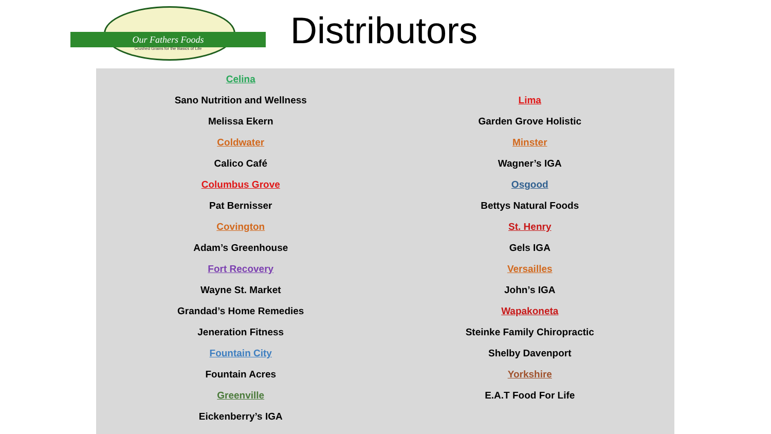Our Fathers Foods
Crushed Grains for the Basics of Life
Distributors
Celina
Sano Nutrition and Wellness
Melissa Ekern
Coldwater
Calico Café
Columbus Grove
Pat Bernisser
Covington
Adam’s Greenhouse
Fort Recovery
Wayne St. Market
Grandad’s Home Remedies
Jeneration Fitness
Fountain City
Fountain Acres
Greenville
Eickenberry’s IGA
Lima
Garden Grove Holistic
Minster
Wagner’s IGA
Osgood
Bettys Natural Foods
St. Henry
Gels IGA
Versailles
John’s IGA
Wapakoneta
Steinke Family Chiropractic
Shelby Davenport
Yorkshire
E.A.T Food For Life